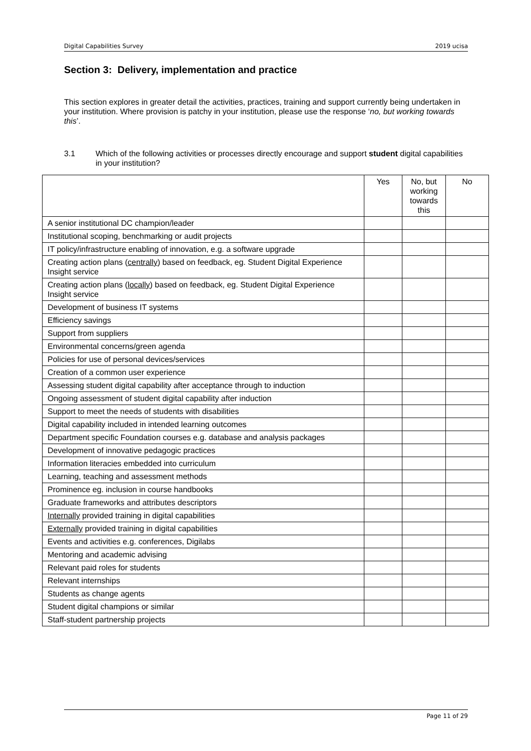Digital Capabilities Survey 2019 ucisa
Section 3: Delivery, implementation and practice
This section explores in greater detail the activities, practices, training and support currently being undertaken in your institution. Where provision is patchy in your institution, please use the response ‘no, but working towards this’.
3.1 Which of the following activities or processes directly encourage and support student digital capabilities in your institution?
| | Yes | No, but working towards this | No |
| --- | --- | --- | --- |
| A senior institutional DC champion/leader | | | |
| Institutional scoping, benchmarking or audit projects | | | |
| IT policy/infrastructure enabling of innovation, e.g. a software upgrade | | | |
| Creating action plans ( centrally ) based on feedback, eg. Student Digital Experience Insight service | | | |
| Creating action plans ( locally ) based on feedback, eg. Student Digital Experience Insight service | | | |
| Development of business IT systems | | | |
| Efficiency savings | | | |
| Support from suppliers | | | |
| Environmental concerns/green agenda | | | |
| Policies for use of personal devices/services | | | |
| Creation of a common user experience | | | |
| Assessing student digital capability after acceptance through to induction | | | |
| Ongoing assessment of student digital capability after induction | | | |
| Support to meet the needs of students with disabilities | | | |
| Digital capability included in intended learning outcomes | | | |
| Department specific Foundation courses e.g. database and analysis packages | | | |
| Development of innovative pedagogic practices | | | |
| Information literacies embedded into curriculum | | | |
| Learning, teaching and assessment methods | | | |
| Prominence eg. inclusion in course handbooks | | | |
| Graduate frameworks and attributes descriptors | | | |
| Internally provided training in digital capabilities | | | |
| Externally provided training in digital capabilities | | | |
| Events and activities e.g. conferences, Digilabs | | | |
| Mentoring and academic advising | | | |
| Relevant paid roles for students | | | |
| Relevant internships | | | |
| Students as change agents | | | |
| Student digital champions or similar | | | |
| Staff-student partnership projects | | | |
Page 11 of 29